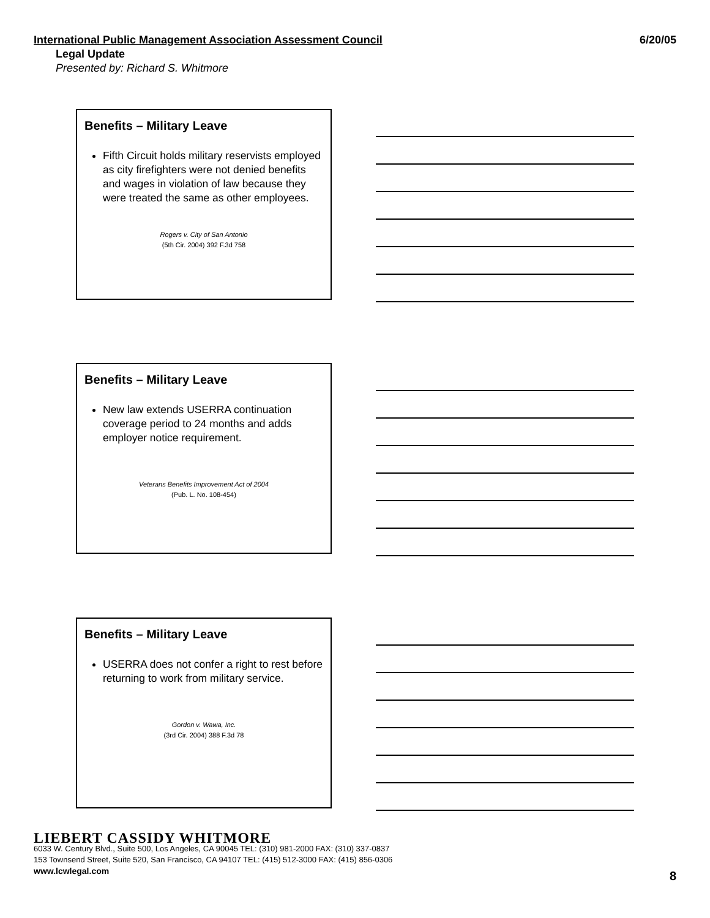International Public Management Association Assessment Council 6/20/05
Legal Update
Presented by: Richard S. Whitmore
Benefits – Military Leave
Fifth Circuit holds military reservists employed as city firefighters were not denied benefits and wages in violation of law because they were treated the same as other employees.
Rogers v. City of San Antonio
(5th Cir. 2004) 392 F.3d 758
Benefits – Military Leave
New law extends USERRA continuation coverage period to 24 months and adds employer notice requirement.
Veterans Benefits Improvement Act of 2004
(Pub. L. No. 108-454)
Benefits – Military Leave
USERRA does not confer a right to rest before returning to work from military service.
Gordon v. Wawa, Inc.
(3rd Cir. 2004) 388 F.3d 78
LIEBERT CASSIDY WHITMORE
6033 W. Century Blvd., Suite 500, Los Angeles, CA 90045 TEL: (310) 981-2000 FAX: (310) 337-0837
153 Townsend Street, Suite 520, San Francisco, CA 94107 TEL: (415) 512-3000 FAX: (415) 856-0306
www.lcwlegal.com
8